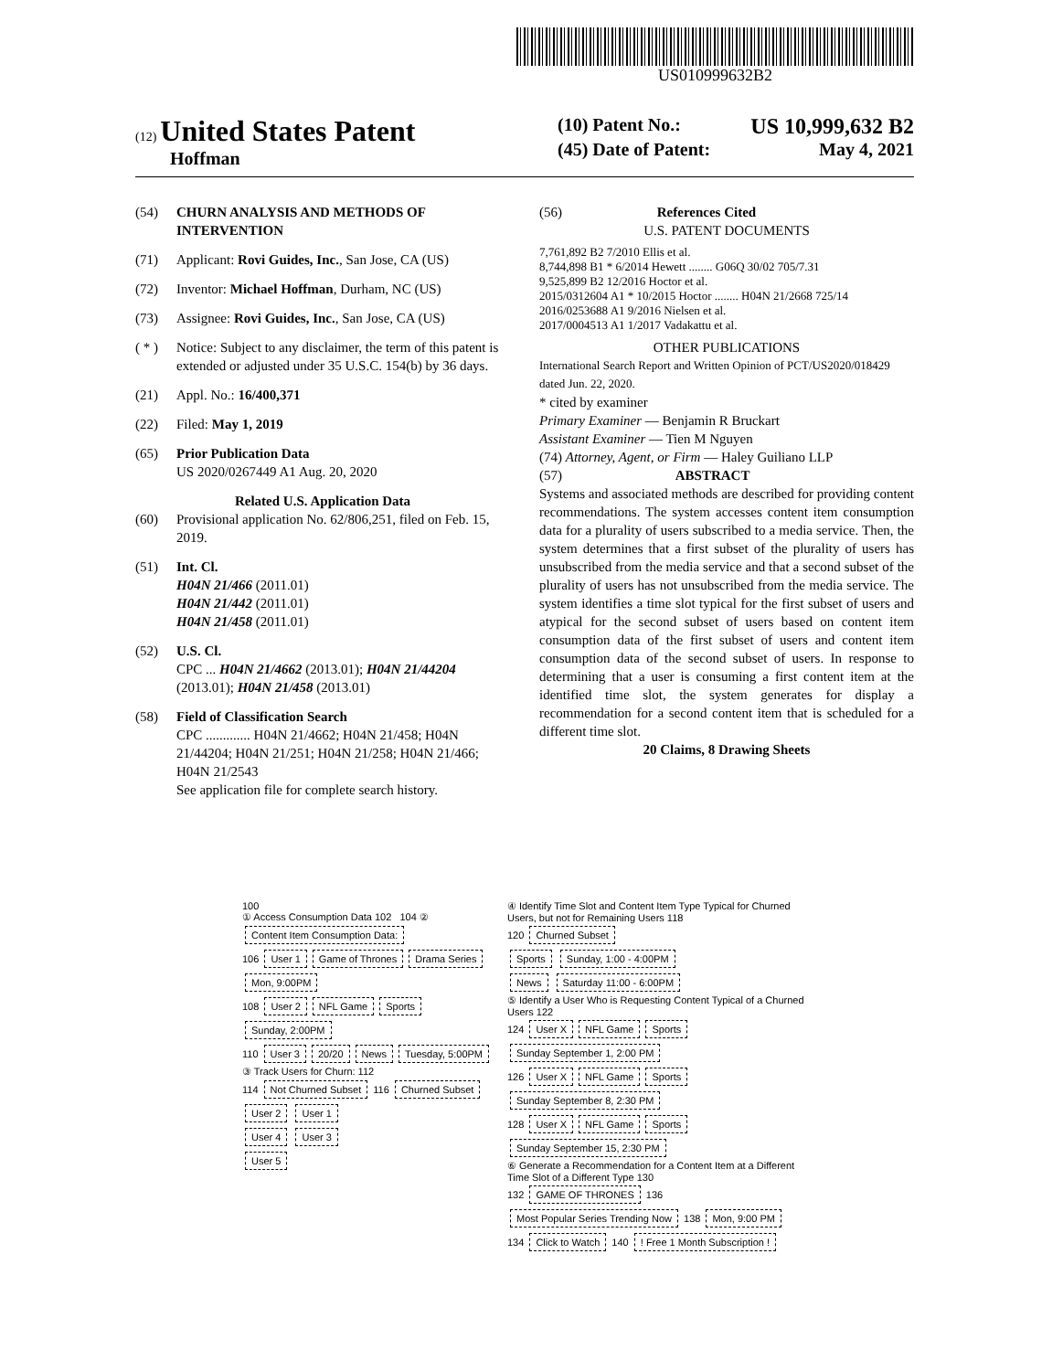US010999632B2
(12) United States Patent
Hoffman
(10) Patent No.: US 10,999,632 B2
(45) Date of Patent: May 4, 2021
(54) CHURN ANALYSIS AND METHODS OF INTERVENTION
(71) Applicant: Rovi Guides, Inc., San Jose, CA (US)
(72) Inventor: Michael Hoffman, Durham, NC (US)
(73) Assignee: Rovi Guides, Inc., San Jose, CA (US)
( * ) Notice: Subject to any disclaimer, the term of this patent is extended or adjusted under 35 U.S.C. 154(b) by 36 days.
(21) Appl. No.: 16/400,371
(22) Filed: May 1, 2019
(65) Prior Publication Data
US 2020/0267449 A1 Aug. 20, 2020
Related U.S. Application Data
(60) Provisional application No. 62/806,251, filed on Feb. 15, 2019.
(51) Int. Cl.
H04N 21/466 (2011.01)
H04N 21/442 (2011.01)
H04N 21/458 (2011.01)
(52) U.S. Cl.
CPC ... H04N 21/4662 (2013.01); H04N 21/44204 (2013.01); H04N 21/458 (2013.01)
(58) Field of Classification Search
CPC ............. H04N 21/4662; H04N 21/458; H04N 21/44204; H04N 21/251; H04N 21/258; H04N 21/466; H04N 21/2543
See application file for complete search history.
(56) References Cited
U.S. PATENT DOCUMENTS
7,761,892 B2 7/2010 Ellis et al.
8,744,898 B1 * 6/2014 Hewett ........ G06Q 30/02 705/7.31
9,525,899 B2 12/2016 Hoctor et al.
2015/0312604 A1 * 10/2015 Hoctor ........ H04N 21/2668 725/14
2016/0253688 A1 9/2016 Nielsen et al.
2017/0004513 A1 1/2017 Vadakattu et al.
OTHER PUBLICATIONS
International Search Report and Written Opinion of PCT/US2020/018429 dated Jun. 22, 2020.
* cited by examiner
Primary Examiner — Benjamin R Bruckart
Assistant Examiner — Tien M Nguyen
(74) Attorney, Agent, or Firm — Haley Guiliano LLP
(57) ABSTRACT
Systems and associated methods are described for providing content recommendations. The system accesses content item consumption data for a plurality of users subscribed to a media service. Then, the system determines that a first subset of the plurality of users has unsubscribed from the media service and that a second subset of the plurality of users has not unsubscribed from the media service. The system identifies a time slot typical for the first subset of users and atypical for the second subset of users based on content item consumption data of the first subset of users and content item consumption data of the second subset of users. In response to determining that a user is consuming a first content item at the identified time slot, the system generates for display a recommendation for a second content item that is scheduled for a different time slot.
20 Claims, 8 Drawing Sheets
100
① Access Consumption Data 102 104 ② Content Item Consumption Data:
106 User 1 Game of Thrones Drama Series Mon, 9:00PM
108 User 2 NFL Game Sports Sunday, 2:00PM
110 User 3 20/20 News Tuesday, 5:00PM
③ Track Users for Churn: 112
114 Not Churned Subset 116 Churned Subset
User 2 User 1
User 4 User 3
User 5
④ Identify Time Slot and Content Item Type Typical for Churned Users, but not for Remaining Users 118
120 Churned Subset
Sports Sunday, 1:00 - 4:00PM
News Saturday 11:00 - 6:00PM
⑤ Identify a User Who is Requesting Content Typical of a Churned Users 122
124 User X NFL Game Sports Sunday September 1, 2:00 PM
126 User X NFL Game Sports Sunday September 8, 2:30 PM
128 User X NFL Game Sports Sunday September 15, 2:30 PM
⑥ Generate a Recommendation for a Content Item at a Different Time Slot of a Different Type 130
132 GAME OF THRONES 136 Most Popular Series Trending Now 138 Mon, 9:00 PM
134 Click to Watch 140 ! Free 1 Month Subscription !